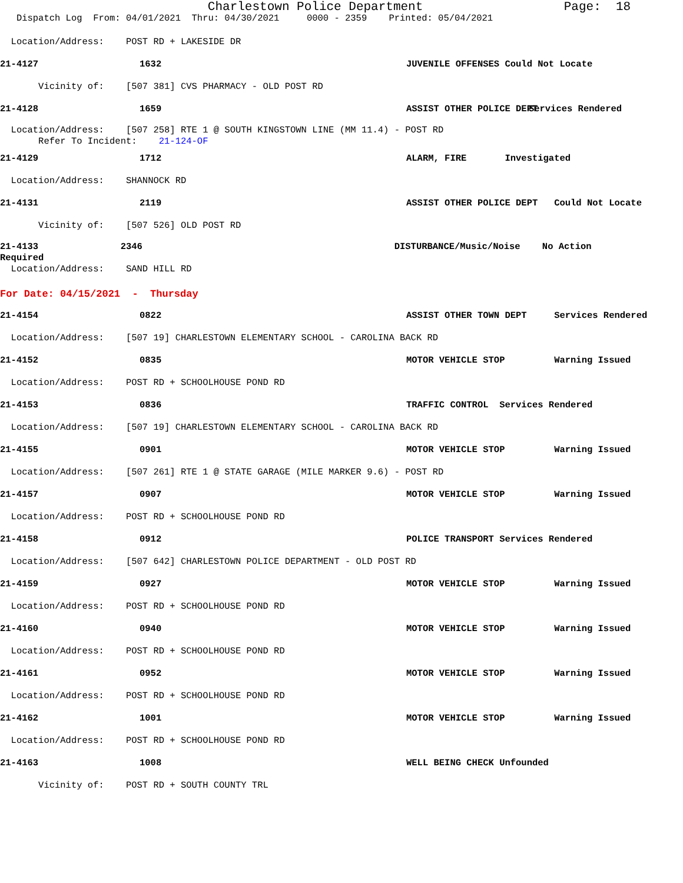Charlestown Police Department Page: 18
Dispatch Log From: 04/01/2021 Thru: 04/30/2021 0000 - 2359 Printed: 05/04/2021
Location/Address: POST RD + LAKESIDE DR
21-4127 1632 JUVENILE OFFENSES Could Not Locate
Vicinity of: [507 381] CVS PHARMACY - OLD POST RD
21-4128 1659 ASSIST OTHER POLICE DEPT Services Rendered
Location/Address: [507 258] RTE 1 @ SOUTH KINGSTOWN LINE (MM 11.4) - POST RD Refer To Incident: 21-124-OF
21-4129 1712 ALARM, FIRE Investigated
Location/Address: SHANNOCK RD
21-4131 2119 ASSIST OTHER POLICE DEPT Could Not Locate
Vicinity of: [507 526] OLD POST RD
21-4133 2346 DISTURBANCE/Music/Noise No Action Required Location/Address: SAND HILL RD
For Date: 04/15/2021 - Thursday
21-4154 0822 ASSIST OTHER TOWN DEPT Services Rendered
Location/Address: [507 19] CHARLESTOWN ELEMENTARY SCHOOL - CAROLINA BACK RD
21-4152 0835 MOTOR VEHICLE STOP Warning Issued
Location/Address: POST RD + SCHOOLHOUSE POND RD
21-4153 0836 TRAFFIC CONTROL Services Rendered
Location/Address: [507 19] CHARLESTOWN ELEMENTARY SCHOOL - CAROLINA BACK RD
21-4155 0901 MOTOR VEHICLE STOP Warning Issued
Location/Address: [507 261] RTE 1 @ STATE GARAGE (MILE MARKER 9.6) - POST RD
21-4157 0907 MOTOR VEHICLE STOP Warning Issued
Location/Address: POST RD + SCHOOLHOUSE POND RD
21-4158 0912 POLICE TRANSPORT Services Rendered
Location/Address: [507 642] CHARLESTOWN POLICE DEPARTMENT - OLD POST RD
21-4159 0927 MOTOR VEHICLE STOP Warning Issued
Location/Address: POST RD + SCHOOLHOUSE POND RD
21-4160 0940 MOTOR VEHICLE STOP Warning Issued
Location/Address: POST RD + SCHOOLHOUSE POND RD
21-4161 0952 MOTOR VEHICLE STOP Warning Issued
Location/Address: POST RD + SCHOOLHOUSE POND RD
21-4162 1001 MOTOR VEHICLE STOP Warning Issued
Location/Address: POST RD + SCHOOLHOUSE POND RD
21-4163 1008 WELL BEING CHECK Unfounded
Vicinity of: POST RD + SOUTH COUNTY TRL